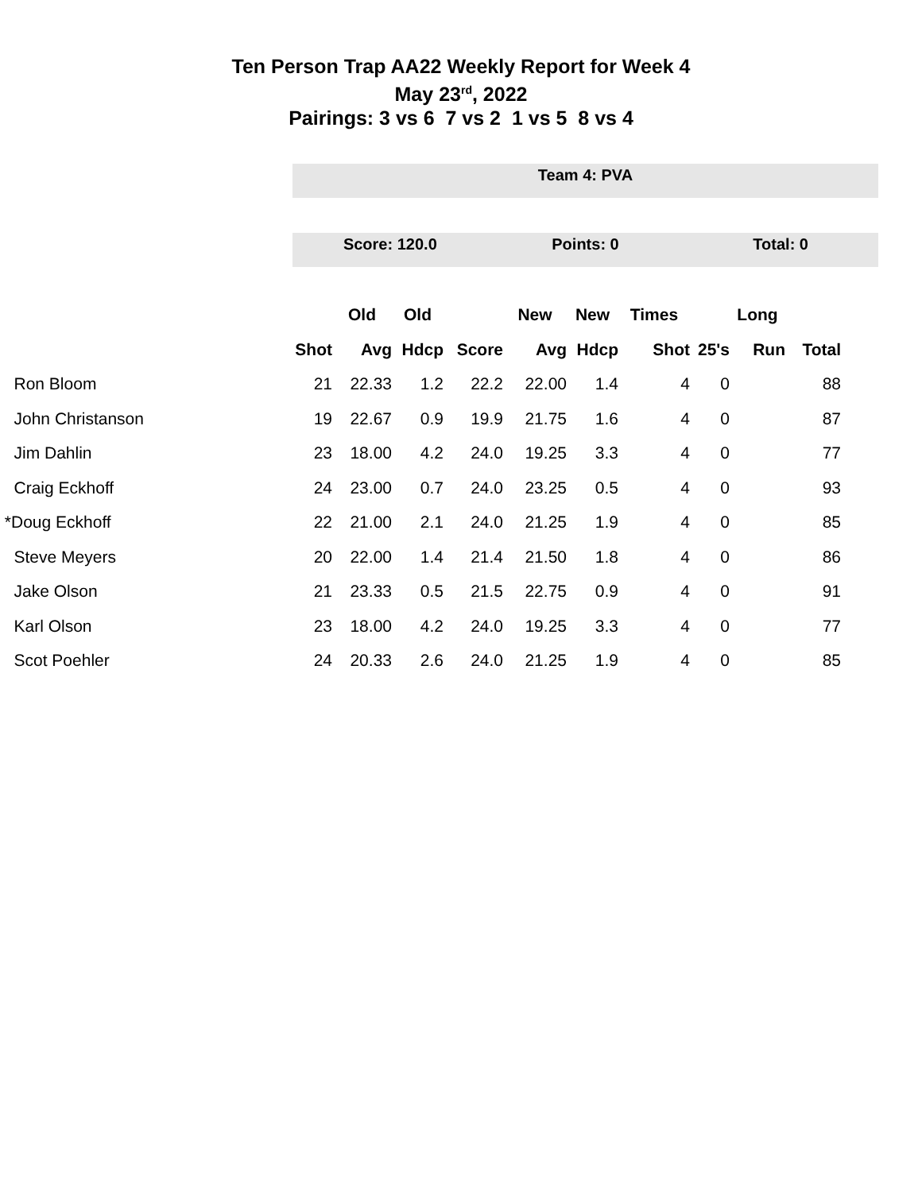Ten Person Trap AA22 Weekly Report for Week 4
May 23<sup>rd</sup>, 2022
Pairings: 3 vs 6 7 vs 2 1 vs 5 8 vs 4
Team 4: PVA
Score: 120.0 Points: 0 Total: 0
| | | Old | Old | | New | New | Times | | Long | |
| --- | --- | --- | --- | --- | --- | --- | --- | --- | --- | --- |
| | Shot | Avg | Hdcp | Score | Avg | Hdcp | Shot | 25's | Run | Total |
| Ron Bloom | 21 | 22.33 | 1.2 | 22.2 | 22.00 | 1.4 | 4 | 0 | | 88 |
| John Christanson | 19 | 22.67 | 0.9 | 19.9 | 21.75 | 1.6 | 4 | 0 | | 87 |
| Jim Dahlin | 23 | 18.00 | 4.2 | 24.0 | 19.25 | 3.3 | 4 | 0 | | 77 |
| Craig Eckhoff | 24 | 23.00 | 0.7 | 24.0 | 23.25 | 0.5 | 4 | 0 | | 93 |
| *Doug Eckhoff | 22 | 21.00 | 2.1 | 24.0 | 21.25 | 1.9 | 4 | 0 | | 85 |
| Steve Meyers | 20 | 22.00 | 1.4 | 21.4 | 21.50 | 1.8 | 4 | 0 | | 86 |
| Jake Olson | 21 | 23.33 | 0.5 | 21.5 | 22.75 | 0.9 | 4 | 0 | | 91 |
| Karl Olson | 23 | 18.00 | 4.2 | 24.0 | 19.25 | 3.3 | 4 | 0 | | 77 |
| Scot Poehler | 24 | 20.33 | 2.6 | 24.0 | 21.25 | 1.9 | 4 | 0 | | 85 |